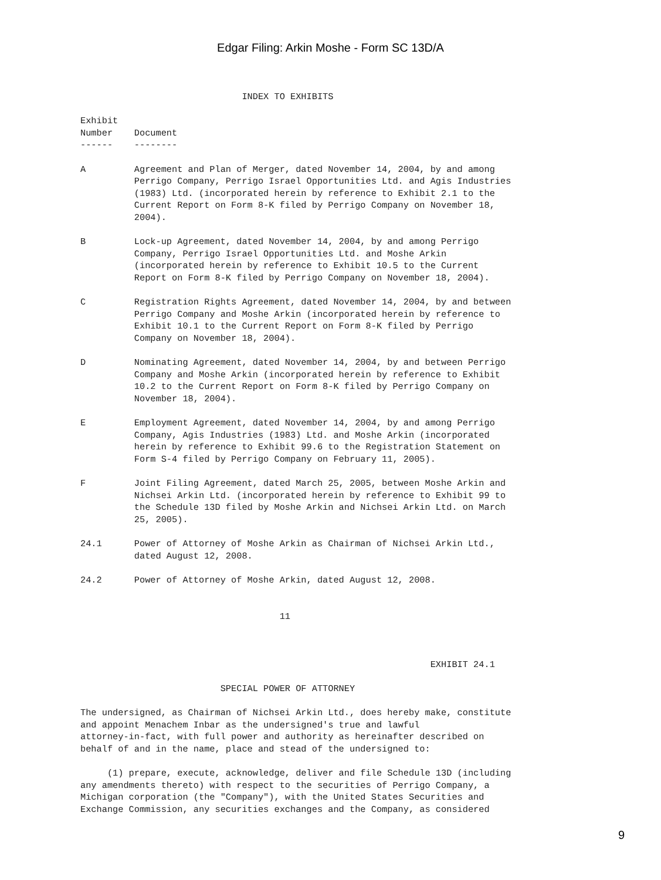Edgar Filing: Arkin Moshe - Form SC 13D/A
                              INDEX TO EXHIBITS

Exhibit
Number    Document
------    --------

A         Agreement and Plan of Merger, dated November 14, 2004, by and among
          Perrigo Company, Perrigo Israel Opportunities Ltd. and Agis Industries
          (1983) Ltd. (incorporated herein by reference to Exhibit 2.1 to the
          Current Report on Form 8-K filed by Perrigo Company on November 18,
          2004).

B         Lock-up Agreement, dated November 14, 2004, by and among Perrigo
          Company, Perrigo Israel Opportunities Ltd. and Moshe Arkin
          (incorporated herein by reference to Exhibit 10.5 to the Current
          Report on Form 8-K filed by Perrigo Company on November 18, 2004).

C         Registration Rights Agreement, dated November 14, 2004, by and between
          Perrigo Company and Moshe Arkin (incorporated herein by reference to
          Exhibit 10.1 to the Current Report on Form 8-K filed by Perrigo
          Company on November 18, 2004).

D         Nominating Agreement, dated November 14, 2004, by and between Perrigo
          Company and Moshe Arkin (incorporated herein by reference to Exhibit
          10.2 to the Current Report on Form 8-K filed by Perrigo Company on
          November 18, 2004).

E         Employment Agreement, dated November 14, 2004, by and among Perrigo
          Company, Agis Industries (1983) Ltd. and Moshe Arkin (incorporated
          herein by reference to Exhibit 99.6 to the Registration Statement on
          Form S-4 filed by Perrigo Company on February 11, 2005).

F         Joint Filing Agreement, dated March 25, 2005, between Moshe Arkin and
          Nichsei Arkin Ltd. (incorporated herein by reference to Exhibit 99 to
          the Schedule 13D filed by Moshe Arkin and Nichsei Arkin Ltd. on March
          25, 2005).

24.1      Power of Attorney of Moshe Arkin as Chairman of Nichsei Arkin Ltd.,
          dated August 12, 2008.

24.2      Power of Attorney of Moshe Arkin, dated August 12, 2008.


                                     11



                                                                 EXHIBIT 24.1

                          SPECIAL POWER OF ATTORNEY

The undersigned, as Chairman of Nichsei Arkin Ltd., does hereby make, constitute
and appoint Menachem Inbar as the undersigned's true and lawful
attorney-in-fact, with full power and authority as hereinafter described on
behalf of and in the name, place and stead of the undersigned to:

     (1) prepare, execute, acknowledge, deliver and file Schedule 13D (including
any amendments thereto) with respect to the securities of Perrigo Company, a
Michigan corporation (the "Company"), with the United States Securities and
Exchange Commission, any securities exchanges and the Company, as considered
9